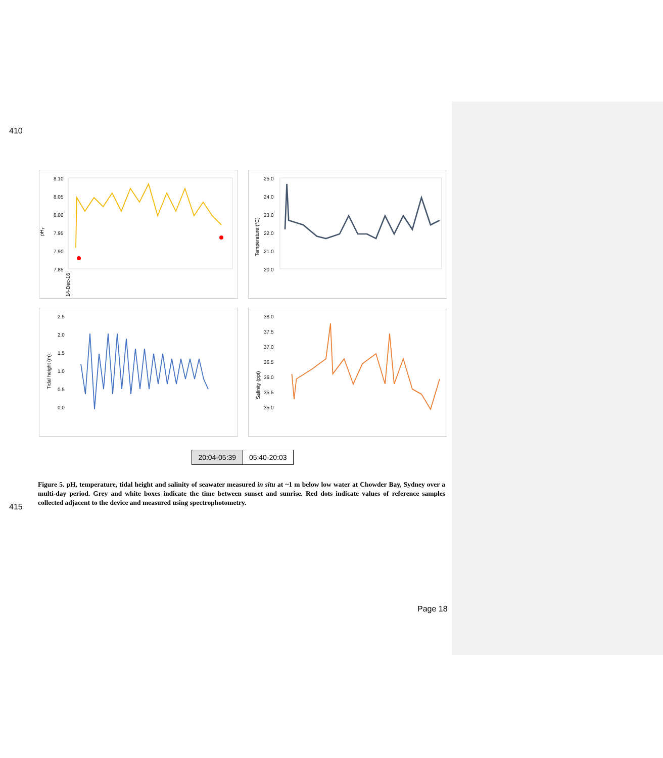410
pHT
8.10
8.05
8.00
7.95
7.90
7.85
14-Dec-16
Temperature (°C)
25.0
24.0
23.0
22.0
21.0
20.0
Tidal height (m)
2.5
2.0
1.5
1.0
0.5
0.0
Salinity (ppt)
38.0
37.5
37.0
36.5
36.0
35.5
35.0
20:04-05:39 05:40-20:03
Figure 5. pH, temperature, tidal height and salinity of seawater measured in situ at ~1 m below low water at Chowder Bay, Sydney over a multi-day period. Grey and white boxes indicate the time between sunset and sunrise. Red dots indicate values of reference samples collected adjacent to the device and measured using spectrophotometry.
415
Page 18